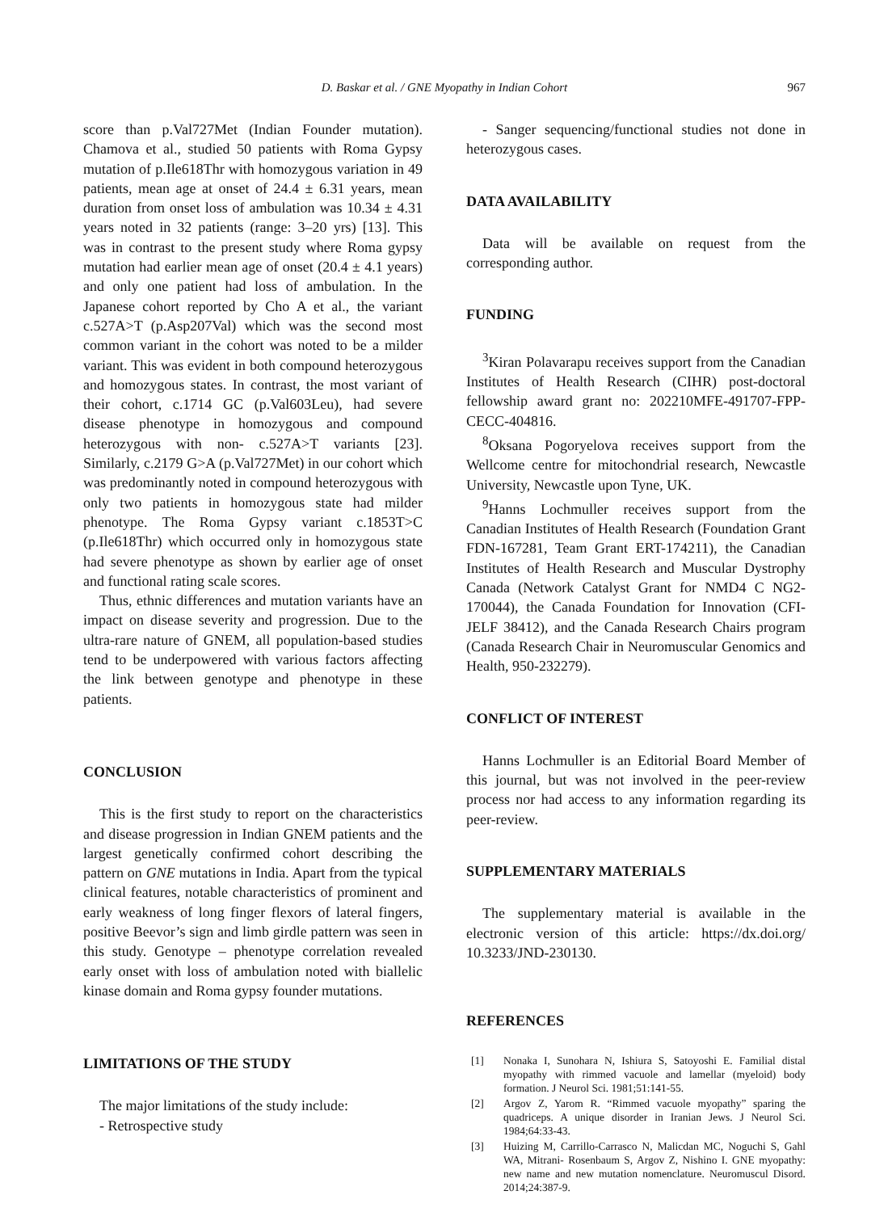D. Baskar et al. / GNE Myopathy in Indian Cohort 967
score than p.Val727Met (Indian Founder mutation). Chamova et al., studied 50 patients with Roma Gypsy mutation of p.Ile618Thr with homozygous variation in 49 patients, mean age at onset of 24.4 ± 6.31 years, mean duration from onset loss of ambulation was 10.34 ± 4.31 years noted in 32 patients (range: 3–20 yrs) [13]. This was in contrast to the present study where Roma gypsy mutation had earlier mean age of onset (20.4 ± 4.1 years) and only one patient had loss of ambulation. In the Japanese cohort reported by Cho A et al., the variant c.527A>T (p.Asp207Val) which was the second most common variant in the cohort was noted to be a milder variant. This was evident in both compound heterozygous and homozygous states. In contrast, the most variant of their cohort, c.1714 GC (p.Val603Leu), had severe disease phenotype in homozygous and compound heterozygous with non- c.527A>T variants [23]. Similarly, c.2179 G>A (p.Val727Met) in our cohort which was predominantly noted in compound heterozygous with only two patients in homozygous state had milder phenotype. The Roma Gypsy variant c.1853T>C (p.Ile618Thr) which occurred only in homozygous state had severe phenotype as shown by earlier age of onset and functional rating scale scores.
Thus, ethnic differences and mutation variants have an impact on disease severity and progression. Due to the ultra-rare nature of GNEM, all population-based studies tend to be underpowered with various factors affecting the link between genotype and phenotype in these patients.
CONCLUSION
This is the first study to report on the characteristics and disease progression in Indian GNEM patients and the largest genetically confirmed cohort describing the pattern on GNE mutations in India. Apart from the typical clinical features, notable characteristics of prominent and early weakness of long finger flexors of lateral fingers, positive Beevor’s sign and limb girdle pattern was seen in this study. Genotype – phenotype correlation revealed early onset with loss of ambulation noted with biallelic kinase domain and Roma gypsy founder mutations.
LIMITATIONS OF THE STUDY
The major limitations of the study include:
- Retrospective study
- Sanger sequencing/functional studies not done in heterozygous cases.
DATA AVAILABILITY
Data will be available on request from the corresponding author.
FUNDING
<sup>3</sup> Kiran Polavarapu receives support from the Canadian Institutes of Health Research (CIHR) post-doctoral fellowship award grant no: 202210MFE-491707-FPP-CECC-404816.
<sup>8</sup> Oksana Pogoryelova receives support from the Wellcome centre for mitochondrial research, Newcastle University, Newcastle upon Tyne, UK.
<sup>9</sup> Hanns Lochmuller receives support from the Canadian Institutes of Health Research (Foundation Grant FDN-167281, Team Grant ERT-174211), the Canadian Institutes of Health Research and Muscular Dystrophy Canada (Network Catalyst Grant for NMD4 C NG2-170044), the Canada Foundation for Innovation (CFI-JELF 38412), and the Canada Research Chairs program (Canada Research Chair in Neuromuscular Genomics and Health, 950-232279).
CONFLICT OF INTEREST
Hanns Lochmuller is an Editorial Board Member of this journal, but was not involved in the peer-review process nor had access to any information regarding its peer-review.
SUPPLEMENTARY MATERIALS
The supplementary material is available in the electronic version of this article: https://dx.doi.org/ 10.3233/JND-230130.
REFERENCES
[1] Nonaka I, Sunohara N, Ishiura S, Satoyoshi E. Familial distal myopathy with rimmed vacuole and lamellar (myeloid) body formation. J Neurol Sci. 1981;51:141-55.
[2] Argov Z, Yarom R. “Rimmed vacuole myopathy” sparing the quadriceps. A unique disorder in Iranian Jews. J Neurol Sci. 1984;64:33-43.
[3] Huizing M, Carrillo-Carrasco N, Malicdan MC, Noguchi S, Gahl WA, Mitrani- Rosenbaum S, Argov Z, Nishino I. GNE myopathy: new name and new mutation nomenclature. Neuromuscul Disord. 2014;24:387-9.